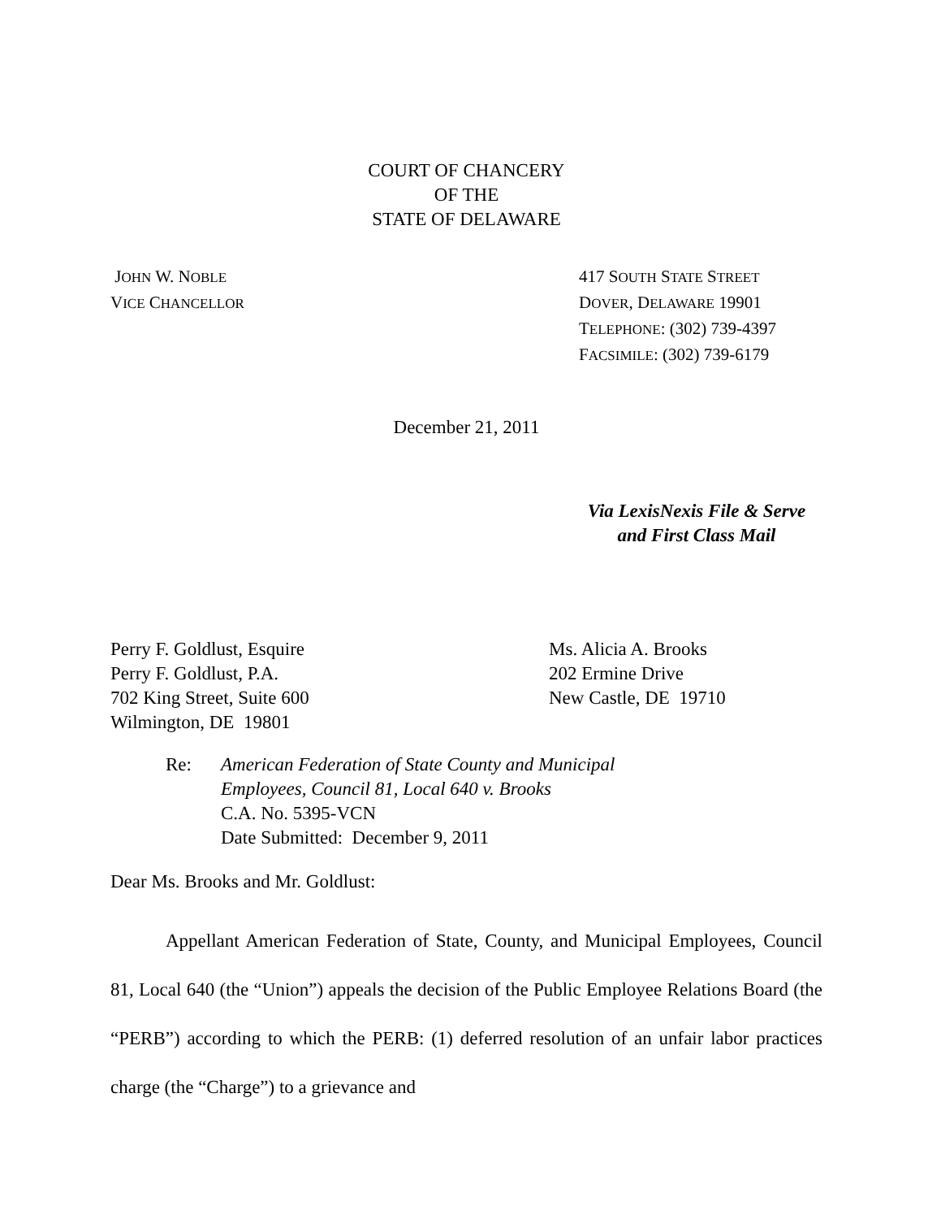COURT OF CHANCERY
OF THE
STATE OF DELAWARE
JOHN W. NOBLE
VICE CHANCELLOR
417 SOUTH STATE STREET
DOVER, DELAWARE 19901
TELEPHONE: (302) 739-4397
FACSIMILE: (302) 739-6179
December 21, 2011
Via LexisNexis File & Serve
and First Class Mail
Perry F. Goldlust, Esquire
Perry F. Goldlust, P.A.
702 King Street, Suite 600
Wilmington, DE 19801
Ms. Alicia A. Brooks
202 Ermine Drive
New Castle, DE 19710
Re: American Federation of State County and Municipal
Employees, Council 81, Local 640 v. Brooks
C.A. No. 5395-VCN
Date Submitted: December 9, 2011
Dear Ms. Brooks and Mr. Goldlust:
Appellant American Federation of State, County, and Municipal Employees, Council 81, Local 640 (the “Union”) appeals the decision of the Public Employee Relations Board (the “PERB”) according to which the PERB: (1) deferred resolution of an unfair labor practices charge (the “Charge”) to a grievance and